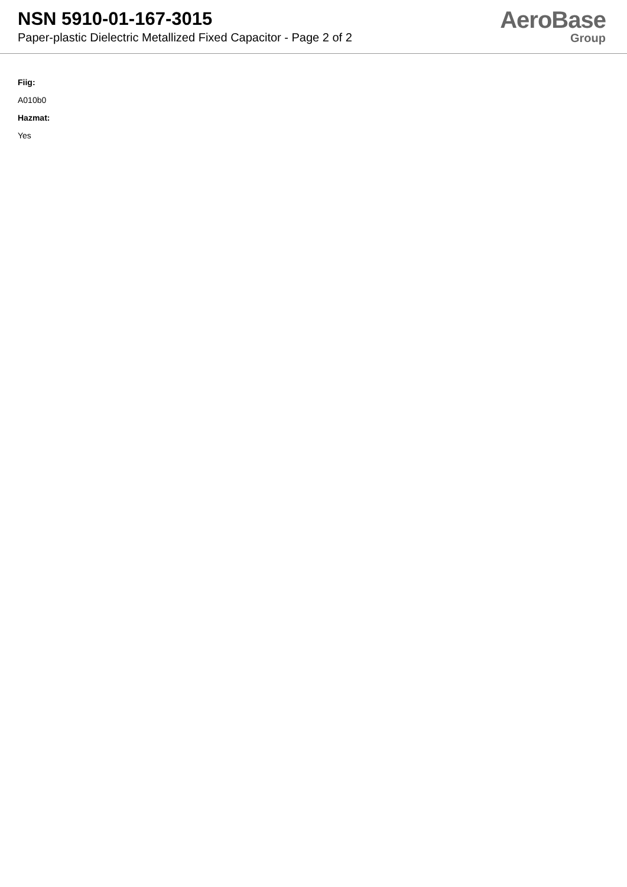NSN 5910-01-167-3015
Paper-plastic Dielectric Metallized Fixed Capacitor - Page 2 of 2
AeroBase
Group
Fiig:
A010b0
Hazmat:
Yes